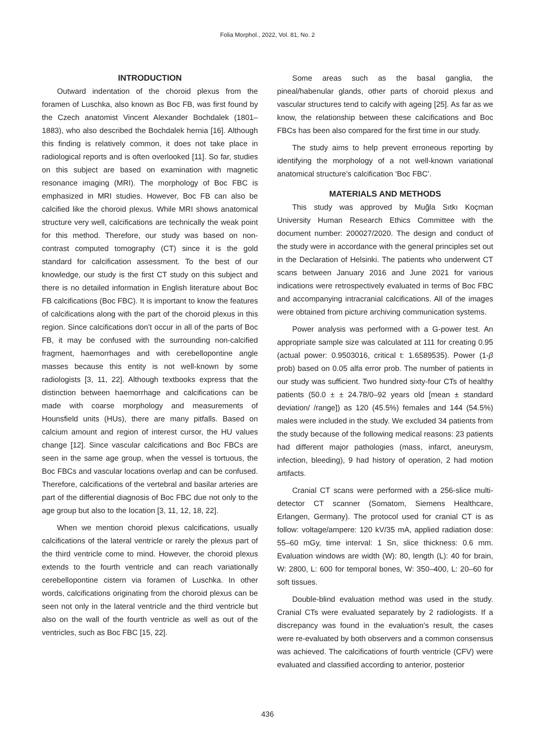Folia Morphol., 2022, Vol. 81, No. 2
INTRODUCTION
Outward indentation of the choroid plexus from the foramen of Luschka, also known as Boc FB, was first found by the Czech anatomist Vincent Alexander Bochdalek (1801–1883), who also described the Bochdalek hernia [16]. Although this finding is relatively common, it does not take place in radiological reports and is often overlooked [11]. So far, studies on this subject are based on examination with magnetic resonance imaging (MRI). The morphology of Boc FBC is emphasized in MRI studies. However, Boc FB can also be calcified like the choroid plexus. While MRI shows anatomical structure very well, calcifications are technically the weak point for this method. Therefore, our study was based on non-contrast computed tomography (CT) since it is the gold standard for calcification assessment. To the best of our knowledge, our study is the first CT study on this subject and there is no detailed information in English literature about Boc FB calcifications (Boc FBC). It is important to know the features of calcifications along with the part of the choroid plexus in this region. Since calcifications don’t occur in all of the parts of Boc FB, it may be confused with the surrounding non-calcified fragment, haemorrhages and with cerebellopontine angle masses because this entity is not well-known by some radiologists [3, 11, 22]. Although textbooks express that the distinction between haemorrhage and calcifications can be made with coarse morphology and measurements of Hounsfield units (HUs), there are many pitfalls. Based on calcium amount and region of interest cursor, the HU values change [12]. Since vascular calcifications and Boc FBCs are seen in the same age group, when the vessel is tortuous, the Boc FBCs and vascular locations overlap and can be confused. Therefore, calcifications of the vertebral and basilar arteries are part of the differential diagnosis of Boc FBC due not only to the age group but also to the location [3, 11, 12, 18, 22].
When we mention choroid plexus calcifications, usually calcifications of the lateral ventricle or rarely the plexus part of the third ventricle come to mind. However, the choroid plexus extends to the fourth ventricle and can reach variationally cerebellopontine cistern via foramen of Luschka. In other words, calcifications originating from the choroid plexus can be seen not only in the lateral ventricle and the third ventricle but also on the wall of the fourth ventricle as well as out of the ventricles, such as Boc FBC [15, 22].
Some areas such as the basal ganglia, the pineal/habenular glands, other parts of choroid plexus and vascular structures tend to calcify with ageing [25]. As far as we know, the relationship between these calcifications and Boc FBCs has been also compared for the first time in our study.
The study aims to help prevent erroneous reporting by identifying the morphology of a not well-known variational anatomical structure’s calcification ‘Boc FBC’.
MATERIALS AND METHODS
This study was approved by Muğla Sıtkı Koçman University Human Research Ethics Committee with the document number: 200027/2020. The design and conduct of the study were in accordance with the general principles set out in the Declaration of Helsinki. The patients who underwent CT scans between January 2016 and June 2021 for various indications were retrospectively evaluated in terms of Boc FBC and accompanying intracranial calcifications. All of the images were obtained from picture archiving communication systems.
Power analysis was performed with a G-power test. An appropriate sample size was calculated at 111 for creating 0.95 (actual power: 0.9503016, critical t: 1.6589535). Power (1-β prob) based on 0.05 alfa error prob. The number of patients in our study was sufficient. Two hundred sixty-four CTs of healthy patients (50.0 ± ± 24.78/0–92 years old [mean ± standard deviation/ /range]) as 120 (45.5%) females and 144 (54.5%) males were included in the study. We excluded 34 patients from the study because of the following medical reasons: 23 patients had different major pathologies (mass, infarct, aneurysm, infection, bleeding), 9 had history of operation, 2 had motion artifacts.
Cranial CT scans were performed with a 256-slice multi-detector CT scanner (Somatom, Siemens Healthcare, Erlangen, Germany). The protocol used for cranial CT is as follow: voltage/ampere: 120 kV/35 mA, applied radiation dose: 55–60 mGy, time interval: 1 Sn, slice thickness: 0.6 mm. Evaluation windows are width (W): 80, length (L): 40 for brain, W: 2800, L: 600 for temporal bones, W: 350–400, L: 20–60 for soft tissues.
Double-blind evaluation method was used in the study. Cranial CTs were evaluated separately by 2 radiologists. If a discrepancy was found in the evaluation’s result, the cases were re-evaluated by both observers and a common consensus was achieved. The calcifications of fourth ventricle (CFV) were evaluated and classified according to anterior, posterior
436